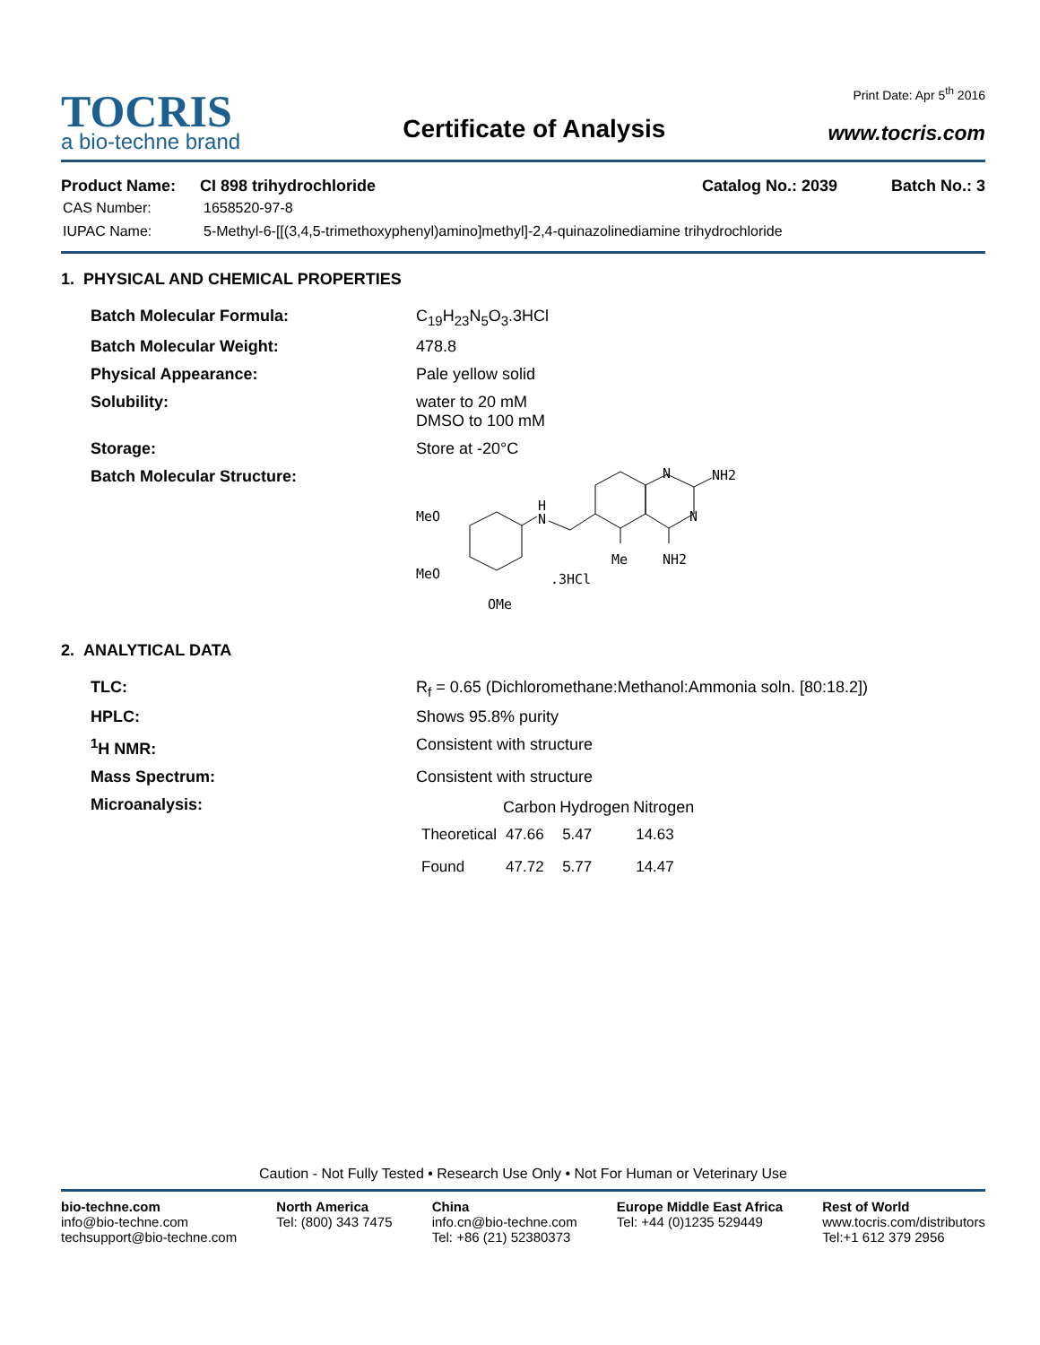Print Date: Apr 5<sup>th</sup> 2016
TOCRIS
a bio-techne brand
Certificate of Analysis
www.tocris.com
Product Name: CI 898 trihydrochloride Catalog No.: 2039 Batch No.: 3
| CAS Number: | 1658520-97-8 |
| IUPAC Name: | 5-Methyl-6-[[(3,4,5-trimethoxyphenyl)amino]methyl]-2,4-quinazolinediamine trihydrochloride |
1. PHYSICAL AND CHEMICAL PROPERTIES
| Batch Molecular Formula: | C<sub>19</sub>H<sub>23</sub>N<sub>5</sub>O<sub>3</sub>.3HCl |
| Batch Molecular Weight: | 478.8 |
| Physical Appearance: | Pale yellow solid |
| Solubility: | water to 20 mM DMSO to 100 mM |
| Storage: | Store at -20°C |
| Batch Molecular Structure: | MeO MeO OMe H N N N NH2 Me NH2 .3HCl |
2. ANALYTICAL DATA
| TLC: | R<sub>f</sub> = 0.65 (Dichloromethane:Methanol:Ammonia soln. [80:18.2]) |
| HPLC: | Shows 95.8% purity |
| <sup>1</sup>H NMR: | Consistent with structure |
| Mass Spectrum: | Consistent with structure |
| Microanalysis: | / / Carbon / Hydrogen / Nitrogen / / --- / --- / --- / --- / / Theoretical / 47.66 / 5.47 / 14.63 / / Found / 47.72 / 5.77 / 14.47 / |
Caution - Not Fully Tested • Research Use Only • Not For Human or Veterinary Use
bio-techne.com
info@bio-techne.com
techsupport@bio-techne.com
North America
Tel: (800) 343 7475
China
info.cn@bio-techne.com
Tel: +86 (21) 52380373
Europe Middle East Africa
Tel: +44 (0)1235 529449
Rest of World
www.tocris.com/distributors
Tel:+1 612 379 2956